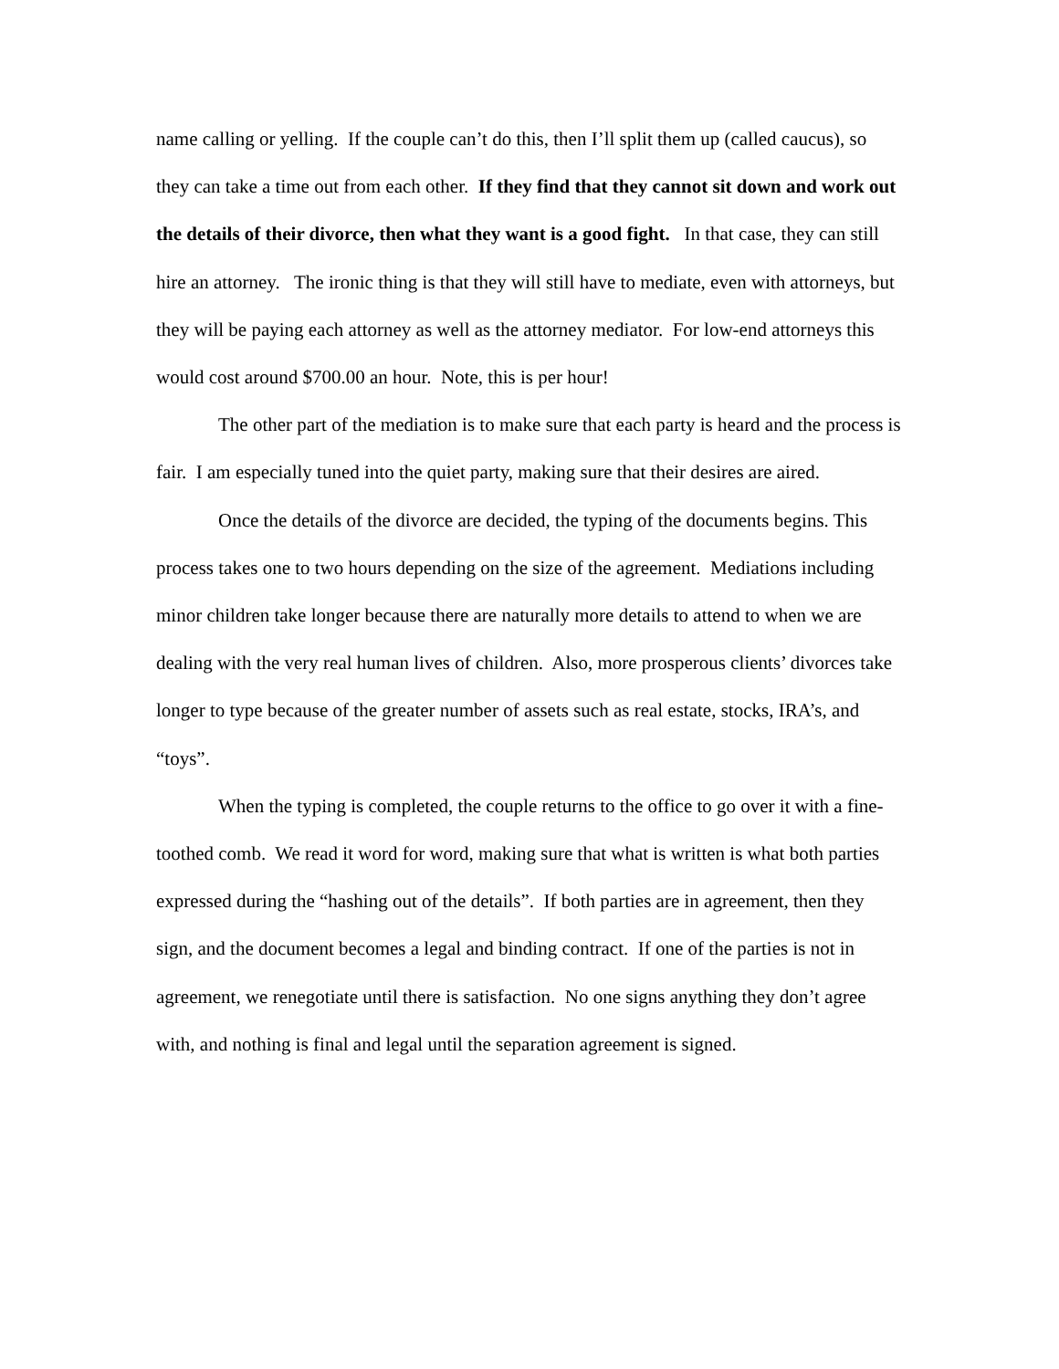name calling or yelling. If the couple can’t do this, then I’ll split them up (called caucus), so they can take a time out from each other. If they find that they cannot sit down and work out the details of their divorce, then what they want is a good fight. In that case, they can still hire an attorney. The ironic thing is that they will still have to mediate, even with attorneys, but they will be paying each attorney as well as the attorney mediator. For low-end attorneys this would cost around $700.00 an hour. Note, this is per hour!
The other part of the mediation is to make sure that each party is heard and the process is fair. I am especially tuned into the quiet party, making sure that their desires are aired.
Once the details of the divorce are decided, the typing of the documents begins. This process takes one to two hours depending on the size of the agreement. Mediations including minor children take longer because there are naturally more details to attend to when we are dealing with the very real human lives of children. Also, more prosperous clients’ divorces take longer to type because of the greater number of assets such as real estate, stocks, IRA’s, and “toys”.
When the typing is completed, the couple returns to the office to go over it with a fine-toothed comb. We read it word for word, making sure that what is written is what both parties expressed during the “hashing out of the details”. If both parties are in agreement, then they sign, and the document becomes a legal and binding contract. If one of the parties is not in agreement, we renegotiate until there is satisfaction. No one signs anything they don’t agree with, and nothing is final and legal until the separation agreement is signed.